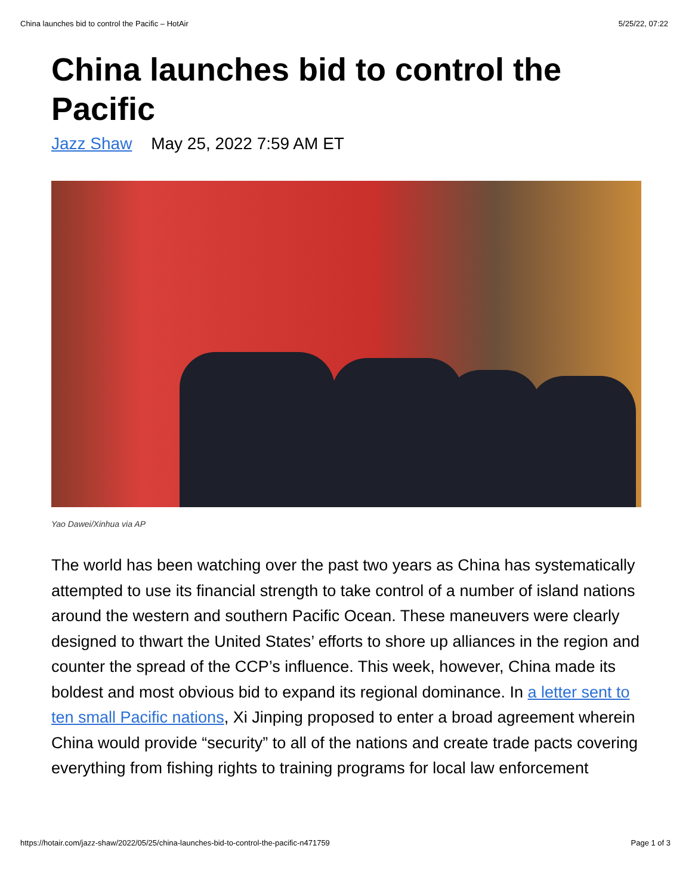China launches bid to control the Pacific – HotAir 5/25/22, 07:22
China launches bid to control the Pacific
Jazz Shaw May 25, 2022 7:59 AM ET
Yao Dawei/Xinhua via AP
The world has been watching over the past two years as China has systematically attempted to use its financial strength to take control of a number of island nations around the western and southern Pacific Ocean. These maneuvers were clearly designed to thwart the United States’ efforts to shore up alliances in the region and counter the spread of the CCP’s influence. This week, however, China made its boldest and most obvious bid to expand its regional dominance. In a letter sent to ten small Pacific nations, Xi Jinping proposed to enter a broad agreement wherein China would provide “security” to all of the nations and create trade pacts covering everything from fishing rights to training programs for local law enforcement
https://hotair.com/jazz-shaw/2022/05/25/china-launches-bid-to-control-the-pacific-n471759 Page 1 of 3